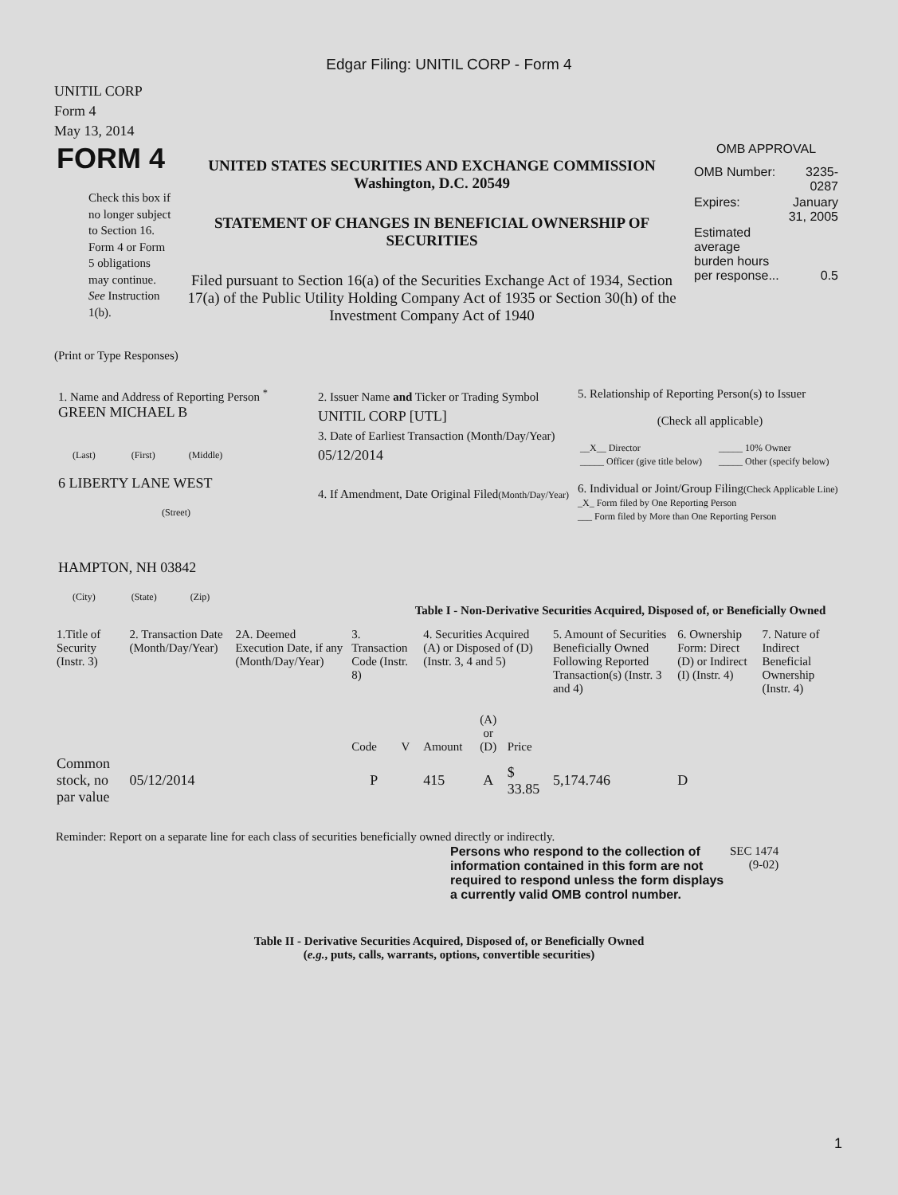Edgar Filing: UNITIL CORP - Form 4
UNITIL CORP
Form 4
May 13, 2014
| FORM 4 Check this box if no longer subject to Section 16. Form 4 or Form 5 obligations may continue. See Instruction 1(b). | UNITED STATES SECURITIES AND EXCHANGE COMMISSION Washington, D.C. 20549 STATEMENT OF CHANGES IN BENEFICIAL OWNERSHIP OF SECURITIES Filed pursuant to Section 16(a) of the Securities Exchange Act of 1934, Section 17(a) of the Public Utility Holding Company Act of 1935 or Section 30(h) of the Investment Company Act of 1940 | OMB APPROVAL / OMB Number: / 3235-0287 / / Expires: / January 31, 2005 / / Estimated average burden hours per response... / 0.5 / |
(Print or Type Responses)
| 1. Name and Address of Reporting Person <sup>*</sup> GREEN MICHAEL B (Last) (First) (Middle) 6 LIBERTY LANE WEST (Street) HAMPTON, NH 03842 (City) (State) (Zip) | 2. Issuer Name and Ticker or Trading Symbol UNITIL CORP [UTL] 3. Date of Earliest Transaction (Month/Day/Year) 05/12/2014 4. If Amendment, Date Original Filed (Month/Day/Year) | 5. Relationship of Reporting Person(s) to Issuer (Check all applicable) / __X__ Director / _____ 10% Owner / / _____ Officer (give title below) / _____ Other (specify below) / 6. Individual or Joint/Group Filing (Check Applicable Line) _X_ Form filed by One Reporting Person ___ Form filed by More than One Reporting Person |
Table I - Non-Derivative Securities Acquired, Disposed of, or Beneficially Owned
| 1.Title of Security (Instr. 3) | 2. Transaction Date (Month/Day/Year) | 2A. Deemed Execution Date, if any (Month/Day/Year) | 3. Transaction Code (Instr. 8) | | 4. Securities Acquired (A) or Disposed of (D) (Instr. 3, 4 and 5) | | | 5. Amount of Securities Beneficially Owned Following Reported Transaction(s) (Instr. 3 and 4) | 6. Ownership Form: Direct (D) or Indirect (I) (Instr. 4) | 7. Nature of Indirect Beneficial Ownership (Instr. 4) |
| --- | --- | --- | --- | --- | --- | --- | --- | --- | --- | --- |
| | | | Code | V | Amount | (A) or (D) | Price | | | |
| Common stock, no par value | 05/12/2014 | | P | | 415 | A | $ 33.85 | 5,174.746 | D | |
Reminder: Report on a separate line for each class of securities beneficially owned directly or indirectly.
| Persons who respond to the collection of information contained in this form are not required to respond unless the form displays a currently valid OMB control number. | SEC 1474 (9-02) |
Table II - Derivative Securities Acquired, Disposed of, or Beneficially Owned
(e.g., puts, calls, warrants, options, convertible securities)
1